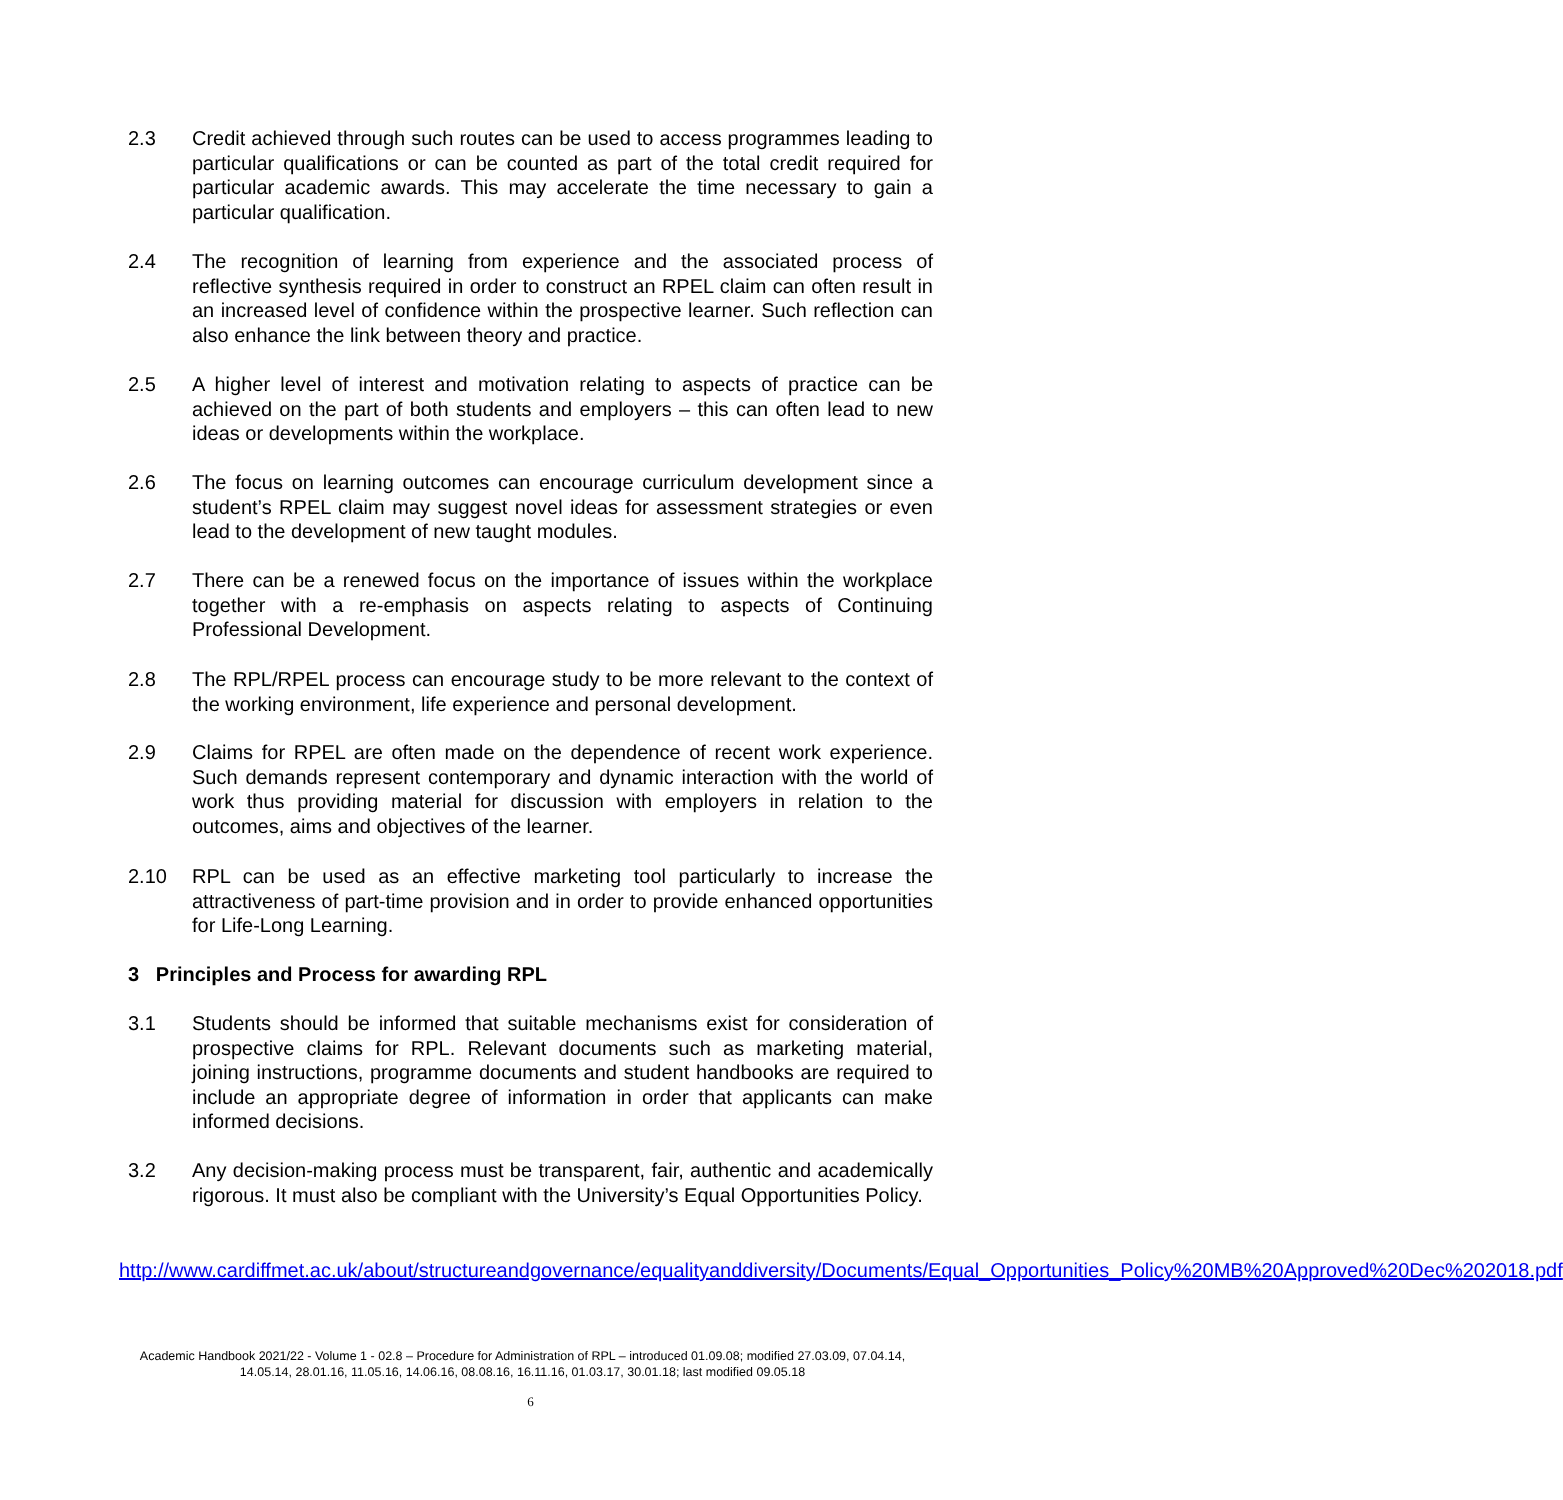2.3 Credit achieved through such routes can be used to access programmes leading to particular qualifications or can be counted as part of the total credit required for particular academic awards. This may accelerate the time necessary to gain a particular qualification.
2.4 The recognition of learning from experience and the associated process of reflective synthesis required in order to construct an RPEL claim can often result in an increased level of confidence within the prospective learner. Such reflection can also enhance the link between theory and practice.
2.5 A higher level of interest and motivation relating to aspects of practice can be achieved on the part of both students and employers – this can often lead to new ideas or developments within the workplace.
2.6 The focus on learning outcomes can encourage curriculum development since a student’s RPEL claim may suggest novel ideas for assessment strategies or even lead to the development of new taught modules.
2.7 There can be a renewed focus on the importance of issues within the workplace together with a re-emphasis on aspects relating to aspects of Continuing Professional Development.
2.8 The RPL/RPEL process can encourage study to be more relevant to the context of the working environment, life experience and personal development.
2.9 Claims for RPEL are often made on the dependence of recent work experience. Such demands represent contemporary and dynamic interaction with the world of work thus providing material for discussion with employers in relation to the outcomes, aims and objectives of the learner.
2.10 RPL can be used as an effective marketing tool particularly to increase the attractiveness of part-time provision and in order to provide enhanced opportunities for Life-Long Learning.
3 Principles and Process for awarding RPL
3.1 Students should be informed that suitable mechanisms exist for consideration of prospective claims for RPL. Relevant documents such as marketing material, joining instructions, programme documents and student handbooks are required to include an appropriate degree of information in order that applicants can make informed decisions.
3.2 Any decision-making process must be transparent, fair, authentic and academically rigorous. It must also be compliant with the University’s Equal Opportunities Policy.
http://www.cardiffmet.ac.uk/about/structureandgovernance/equalityanddiversity/Documents/Equal_Opportunities_Policy%20MB%20Approved%20Dec%202018.pdf
Academic Handbook 2021/22 - Volume 1 - 02.8 – Procedure for Administration of RPL – introduced 01.09.08; modified 27.03.09, 07.04.14, 14.05.14, 28.01.16, 11.05.16, 14.06.16, 08.08.16, 16.11.16, 01.03.17, 30.01.18; last modified 09.05.18
6